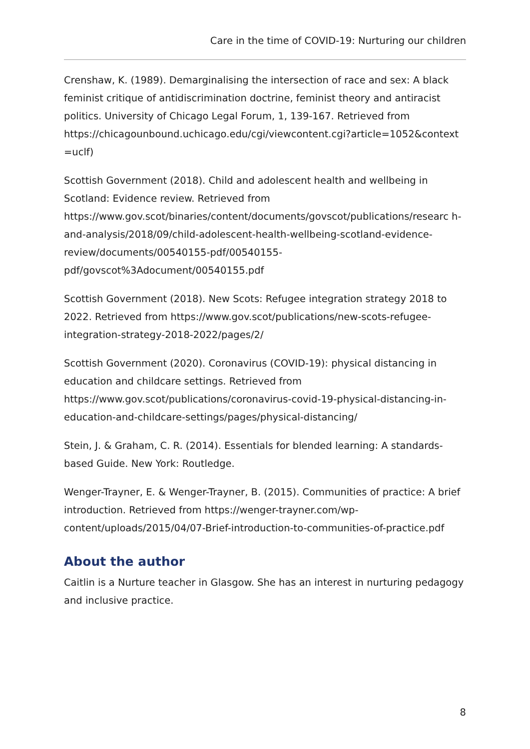Care in the time of COVID-19: Nurturing our children
Crenshaw, K. (1989). Demarginalising the intersection of race and sex: A black feminist critique of antidiscrimination doctrine, feminist theory and antiracist politics. University of Chicago Legal Forum, 1, 139-167. Retrieved from https://chicagounbound.uchicago.edu/cgi/viewcontent.cgi?article=1052&context =uclf)
Scottish Government (2018). Child and adolescent health and wellbeing in Scotland: Evidence review. Retrieved from https://www.gov.scot/binaries/content/documents/govscot/publications/researc h-and-analysis/2018/09/child-adolescent-health-wellbeing-scotland-evidence-review/documents/00540155-pdf/00540155-pdf/govscot%3Adocument/00540155.pdf
Scottish Government (2018). New Scots: Refugee integration strategy 2018 to 2022. Retrieved from https://www.gov.scot/publications/new-scots-refugee-integration-strategy-2018-2022/pages/2/
Scottish Government (2020). Coronavirus (COVID-19): physical distancing in education and childcare settings. Retrieved from https://www.gov.scot/publications/coronavirus-covid-19-physical-distancing-in-education-and-childcare-settings/pages/physical-distancing/
Stein, J. & Graham, C. R. (2014). Essentials for blended learning: A standards-based Guide. New York: Routledge.
Wenger-Trayner, E. & Wenger-Trayner, B. (2015). Communities of practice: A brief introduction. Retrieved from https://wenger-trayner.com/wp-content/uploads/2015/04/07-Brief-introduction-to-communities-of-practice.pdf
About the author
Caitlin is a Nurture teacher in Glasgow. She has an interest in nurturing pedagogy and inclusive practice.
8